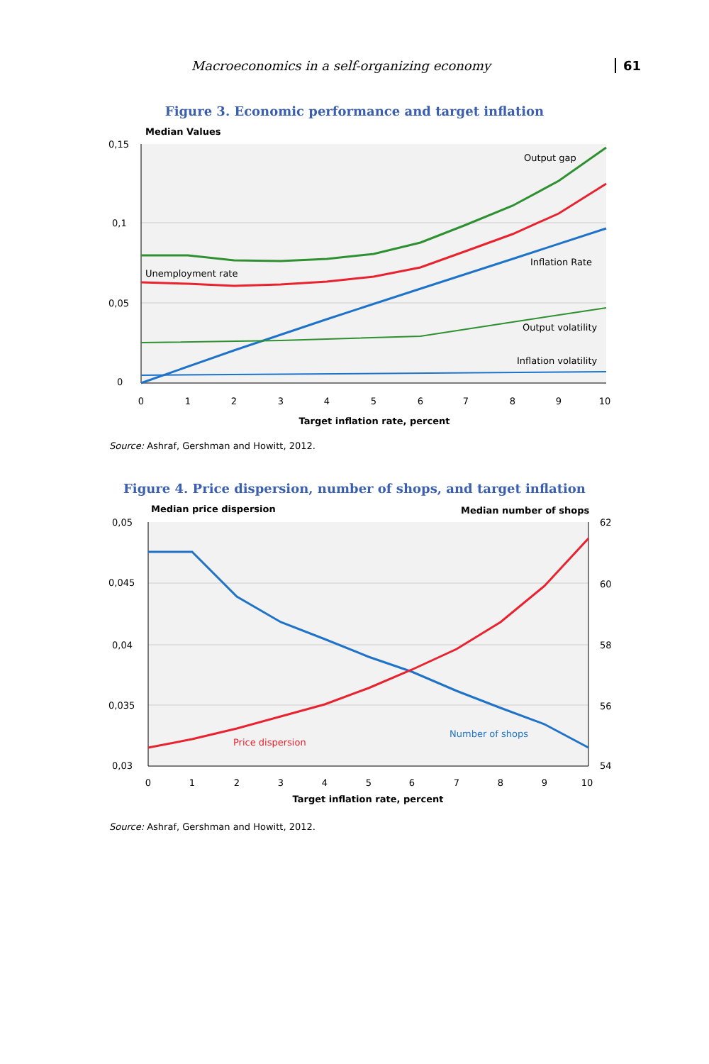Macroeconomics in a self-organizing economy 61
Figure 3. Economic performance and target inflation
Median Values
0,15
0,1
0,05
0
0
1
2
3
4
5
6
7
8
9
10
Target inflation rate, percent
Output gap
Inflation Rate
Unemployment rate
Output volatility
Inflation volatility
Source: Ashraf, Gershman and Howitt, 2012.
Figure 4. Price dispersion, number of shops, and target inflation
Median price dispersion
Median number of shops
0,05
0,045
0,04
0,035
0,03
62
60
58
56
54
0
1
2
3
4
5
6
7
8
9
10
Target inflation rate, percent
Number of shops
Price dispersion
Source: Ashraf, Gershman and Howitt, 2012.